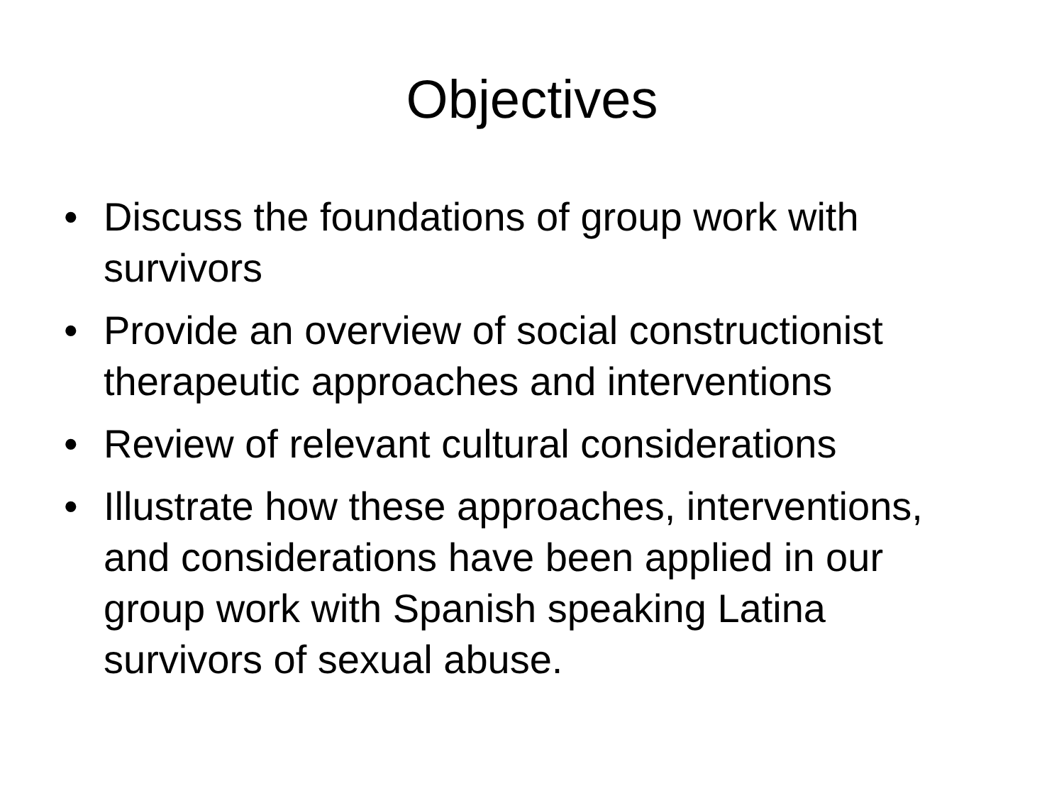Objectives
• Discuss the foundations of group work with survivors
• Provide an overview of social constructionist therapeutic approaches and interventions
• Review of relevant cultural considerations
• Illustrate how these approaches, interventions, and considerations have been applied in our group work with Spanish speaking Latina survivors of sexual abuse.